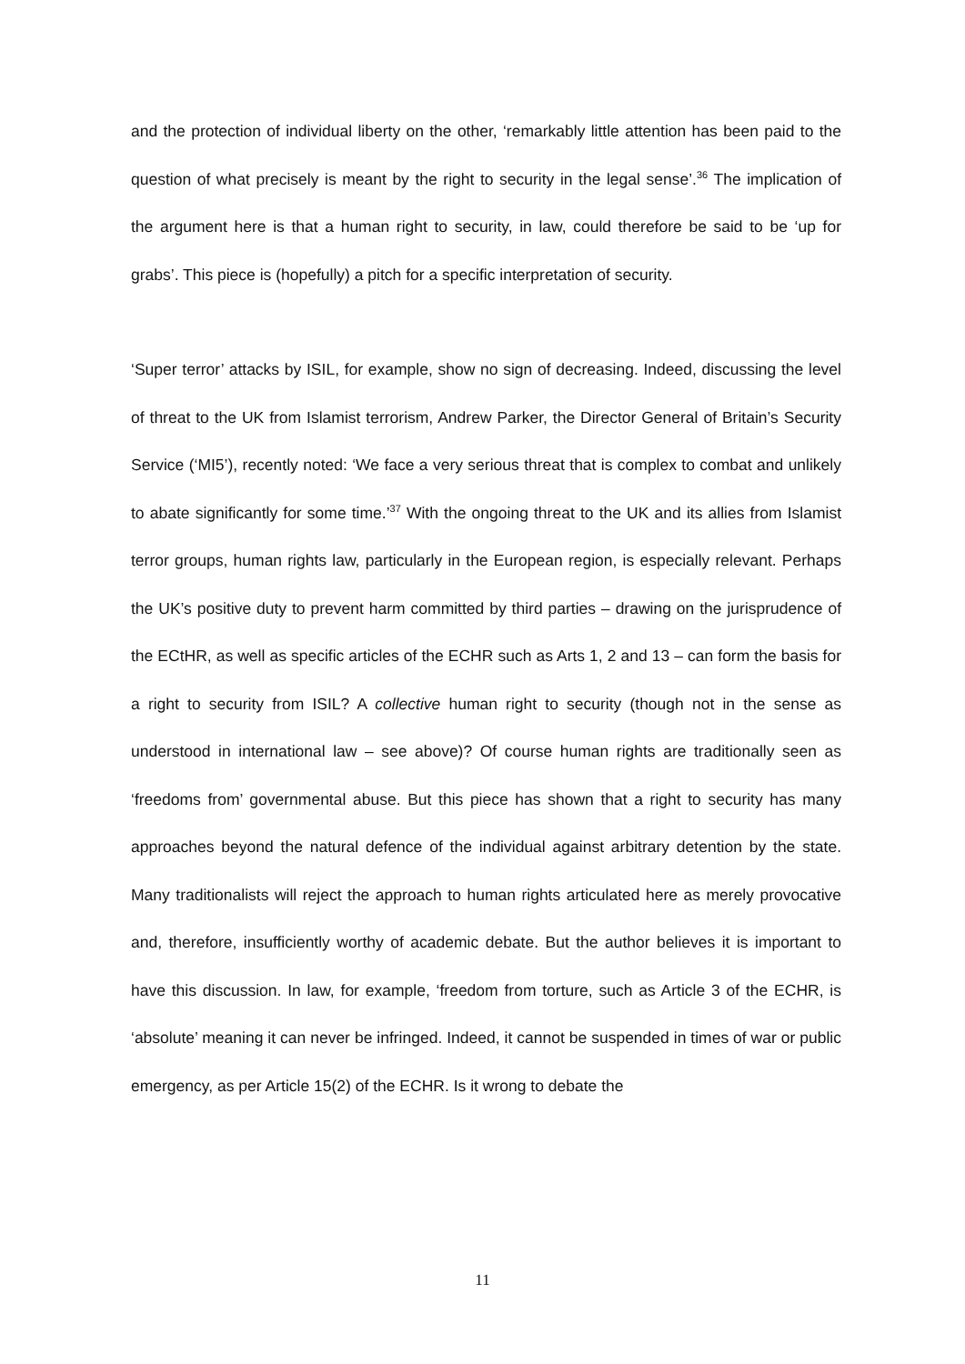and the protection of individual liberty on the other, ‘remarkably little attention has been paid to the question of what precisely is meant by the right to security in the legal sense’.<sup>36</sup> The implication of the argument here is that a human right to security, in law, could therefore be said to be ‘up for grabs’. This piece is (hopefully) a pitch for a specific interpretation of security.
‘Super terror’ attacks by ISIL, for example, show no sign of decreasing. Indeed, discussing the level of threat to the UK from Islamist terrorism, Andrew Parker, the Director General of Britain’s Security Service (‘MI5’), recently noted: ‘We face a very serious threat that is complex to combat and unlikely to abate significantly for some time.’<sup>37</sup> With the ongoing threat to the UK and its allies from Islamist terror groups, human rights law, particularly in the European region, is especially relevant. Perhaps the UK’s positive duty to prevent harm committed by third parties – drawing on the jurisprudence of the ECtHR, as well as specific articles of the ECHR such as Arts 1, 2 and 13 – can form the basis for a right to security from ISIL? A collective human right to security (though not in the sense as understood in international law – see above)? Of course human rights are traditionally seen as ‘freedoms from’ governmental abuse. But this piece has shown that a right to security has many approaches beyond the natural defence of the individual against arbitrary detention by the state. Many traditionalists will reject the approach to human rights articulated here as merely provocative and, therefore, insufficiently worthy of academic debate. But the author believes it is important to have this discussion. In law, for example, ‘freedom from torture, such as Article 3 of the ECHR, is ‘absolute’ meaning it can never be infringed. Indeed, it cannot be suspended in times of war or public emergency, as per Article 15(2) of the ECHR. Is it wrong to debate the
11